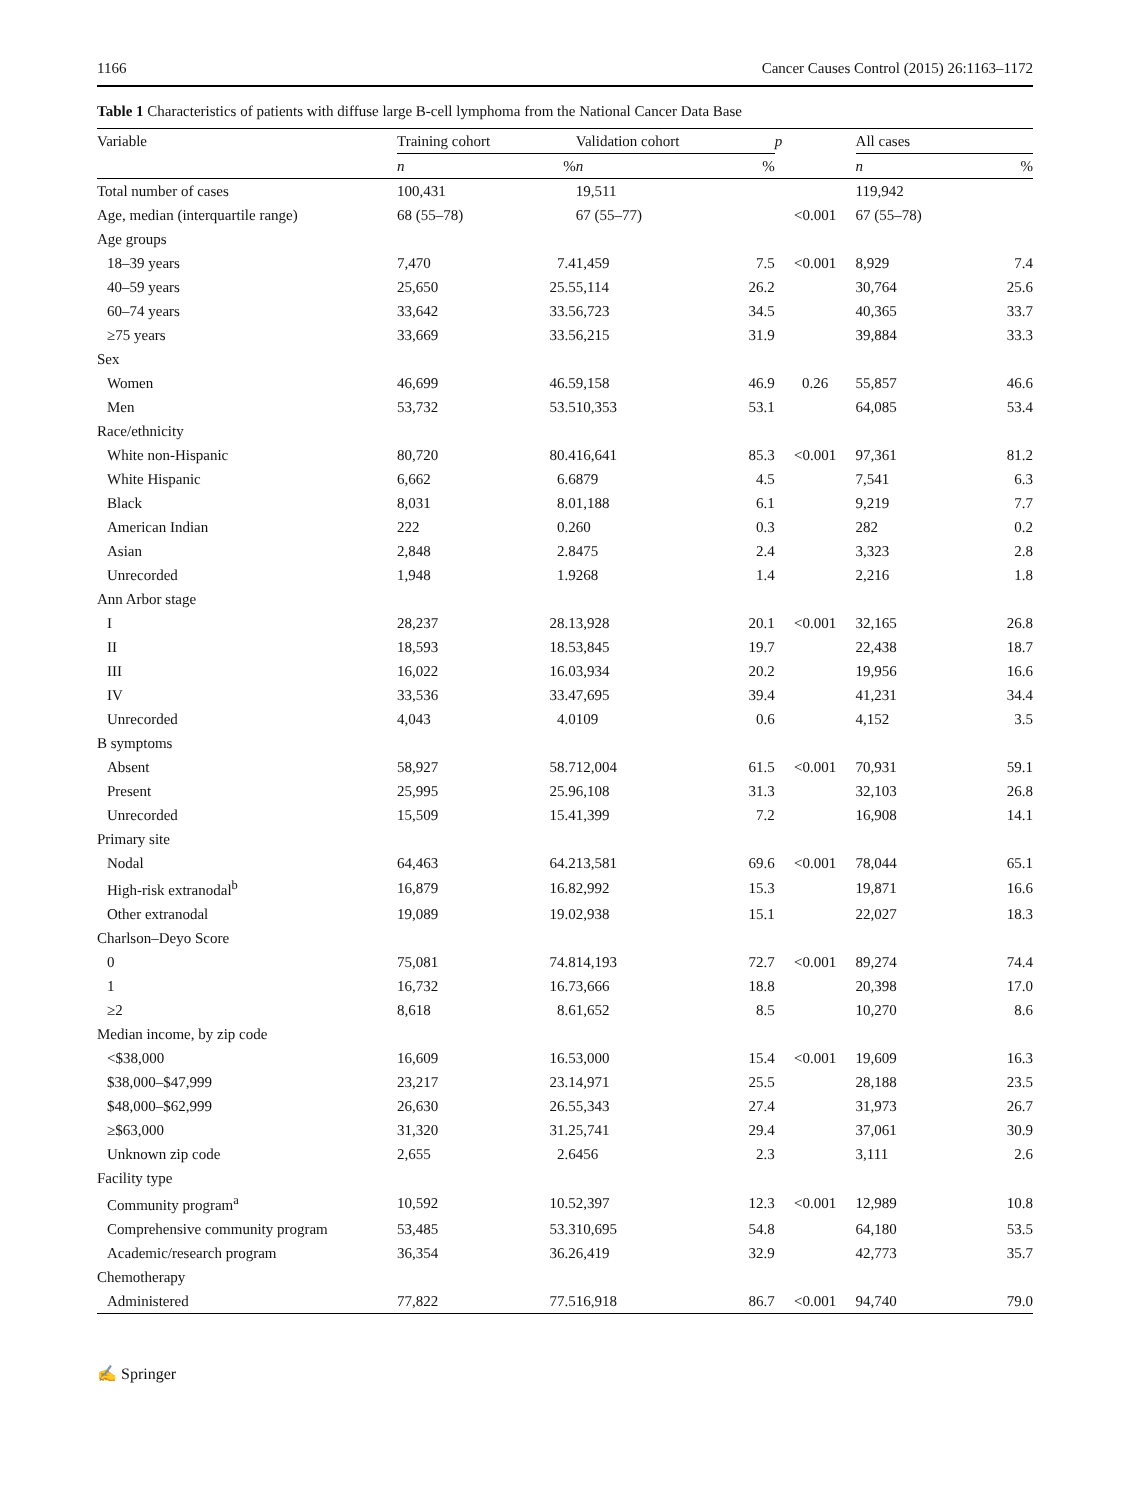1166 Cancer Causes Control (2015) 26:1163–1172
Table 1 Characteristics of patients with diffuse large B-cell lymphoma from the National Cancer Data Base
| Variable | Training cohort | | Validation cohort | | p | All cases | |
| --- | --- | --- | --- | --- | --- | --- | --- |
| | n | % | n | % | | n | % |
| Total number of cases | 100,431 | | 19,511 | | | 119,942 | |
| Age, median (interquartile range) | 68 (55–78) | | 67 (55–77) | | <0.001 | 67 (55–78) | |
| Age groups | | | | | | | |
| 18–39 years | 7,470 | 7.4 | 1,459 | 7.5 | <0.001 | 8,929 | 7.4 |
| 40–59 years | 25,650 | 25.5 | 5,114 | 26.2 | | 30,764 | 25.6 |
| 60–74 years | 33,642 | 33.5 | 6,723 | 34.5 | | 40,365 | 33.7 |
| ≥75 years | 33,669 | 33.5 | 6,215 | 31.9 | | 39,884 | 33.3 |
| Sex | | | | | | | |
| Women | 46,699 | 46.5 | 9,158 | 46.9 | 0.26 | 55,857 | 46.6 |
| Men | 53,732 | 53.5 | 10,353 | 53.1 | | 64,085 | 53.4 |
| Race/ethnicity | | | | | | | |
| White non-Hispanic | 80,720 | 80.4 | 16,641 | 85.3 | <0.001 | 97,361 | 81.2 |
| White Hispanic | 6,662 | 6.6 | 879 | 4.5 | | 7,541 | 6.3 |
| Black | 8,031 | 8.0 | 1,188 | 6.1 | | 9,219 | 7.7 |
| American Indian | 222 | 0.2 | 60 | 0.3 | | 282 | 0.2 |
| Asian | 2,848 | 2.8 | 475 | 2.4 | | 3,323 | 2.8 |
| Unrecorded | 1,948 | 1.9 | 268 | 1.4 | | 2,216 | 1.8 |
| Ann Arbor stage | | | | | | | |
| I | 28,237 | 28.1 | 3,928 | 20.1 | <0.001 | 32,165 | 26.8 |
| II | 18,593 | 18.5 | 3,845 | 19.7 | | 22,438 | 18.7 |
| III | 16,022 | 16.0 | 3,934 | 20.2 | | 19,956 | 16.6 |
| IV | 33,536 | 33.4 | 7,695 | 39.4 | | 41,231 | 34.4 |
| Unrecorded | 4,043 | 4.0 | 109 | 0.6 | | 4,152 | 3.5 |
| B symptoms | | | | | | | |
| Absent | 58,927 | 58.7 | 12,004 | 61.5 | <0.001 | 70,931 | 59.1 |
| Present | 25,995 | 25.9 | 6,108 | 31.3 | | 32,103 | 26.8 |
| Unrecorded | 15,509 | 15.4 | 1,399 | 7.2 | | 16,908 | 14.1 |
| Primary site | | | | | | | |
| Nodal | 64,463 | 64.2 | 13,581 | 69.6 | <0.001 | 78,044 | 65.1 |
| High-risk extranodal<sup>b</sup> | 16,879 | 16.8 | 2,992 | 15.3 | | 19,871 | 16.6 |
| Other extranodal | 19,089 | 19.0 | 2,938 | 15.1 | | 22,027 | 18.3 |
| Charlson–Deyo Score | | | | | | | |
| 0 | 75,081 | 74.8 | 14,193 | 72.7 | <0.001 | 89,274 | 74.4 |
| 1 | 16,732 | 16.7 | 3,666 | 18.8 | | 20,398 | 17.0 |
| ≥2 | 8,618 | 8.6 | 1,652 | 8.5 | | 10,270 | 8.6 |
| Median income, by zip code | | | | | | | |
| <$38,000 | 16,609 | 16.5 | 3,000 | 15.4 | <0.001 | 19,609 | 16.3 |
| $38,000–$47,999 | 23,217 | 23.1 | 4,971 | 25.5 | | 28,188 | 23.5 |
| $48,000–$62,999 | 26,630 | 26.5 | 5,343 | 27.4 | | 31,973 | 26.7 |
| ≥$63,000 | 31,320 | 31.2 | 5,741 | 29.4 | | 37,061 | 30.9 |
| Unknown zip code | 2,655 | 2.6 | 456 | 2.3 | | 3,111 | 2.6 |
| Facility type | | | | | | | |
| Community program<sup>a</sup> | 10,592 | 10.5 | 2,397 | 12.3 | <0.001 | 12,989 | 10.8 |
| Comprehensive community program | 53,485 | 53.3 | 10,695 | 54.8 | | 64,180 | 53.5 |
| Academic/research program | 36,354 | 36.2 | 6,419 | 32.9 | | 42,773 | 35.7 |
| Chemotherapy | | | | | | | |
| Administered | 77,822 | 77.5 | 16,918 | 86.7 | <0.001 | 94,740 | 79.0 |
✍ Springer